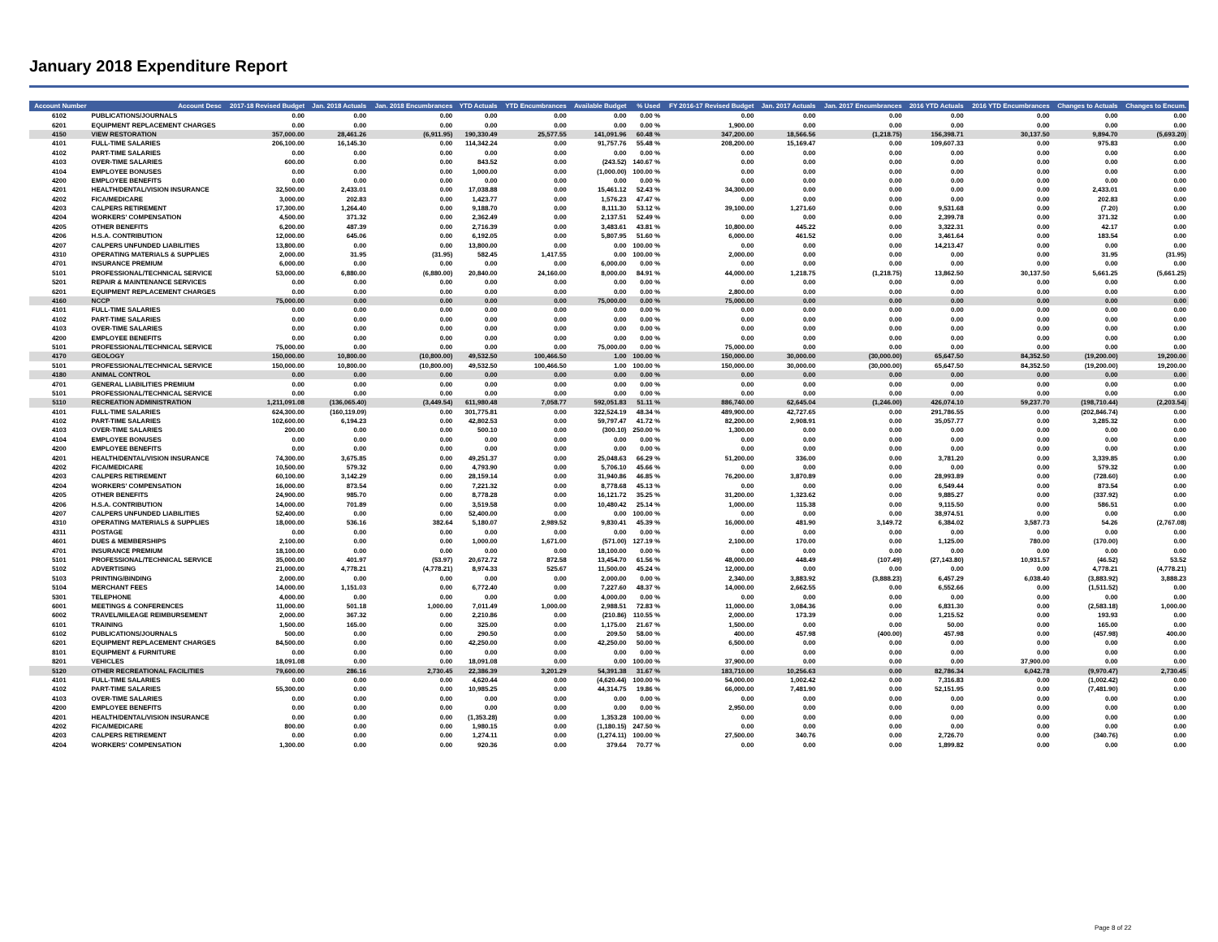January 2018 Expenditure Report
| Account Number | Account Desc | 2017-18 Revised Budget | Jan. 2018 Actuals | Jan. 2018 Encumbrances | YTD Actuals | YTD Encumbrances | Available Budget | % Used | FY 2016-17 Revised Budget | Jan. 2017 Actuals | Jan. 2017 Encumbrances | 2016 YTD Actuals | 2016 YTD Encumbrances | Changes to Actuals | Changes to Encum. |
| --- | --- | --- | --- | --- | --- | --- | --- | --- | --- | --- | --- | --- | --- | --- | --- |
| 6102 | PUBLICATIONS/JOURNALS | 0.00 | 0.00 | 0.00 | 0.00 | 0.00 | 0.00 | 0.00 % | 0.00 | 0.00 | 0.00 | 0.00 | 0.00 | 0.00 | 0.00 |
| 6201 | EQUIPMENT REPLACEMENT CHARGES | 0.00 | 0.00 | 0.00 | 0.00 | 0.00 | 0.00 | 0.00 % | 1,900.00 | 0.00 | 0.00 | 0.00 | 0.00 | 0.00 | 0.00 |
| 4150 | VIEW RESTORATION | 357,000.00 | 28,461.26 | (6,911.95) | 190,330.49 | 25,577.55 | 141,091.96 | 60.48 % | 347,200.00 | 18,566.56 | (1,218.75) | 156,398.71 | 30,137.50 | 9,894.70 | (5,693.20) |
| 4101 | FULL-TIME SALARIES | 206,100.00 | 16,145.30 | 0.00 | 114,342.24 | 0.00 | 91,757.76 | 55.48 % | 208,200.00 | 15,169.47 | 0.00 | 109,607.33 | 0.00 | 975.83 | 0.00 |
| 4102 | PART-TIME SALARIES | 0.00 | 0.00 | 0.00 | 0.00 | 0.00 | 0.00 | 0.00 % | 0.00 | 0.00 | 0.00 | 0.00 | 0.00 | 0.00 | 0.00 |
| 4103 | OVER-TIME SALARIES | 600.00 | 0.00 | 0.00 | 843.52 | 0.00 | (243.52) | 140.67 % | 0.00 | 0.00 | 0.00 | 0.00 | 0.00 | 0.00 | 0.00 |
| 4104 | EMPLOYEE BONUSES | 0.00 | 0.00 | 0.00 | 1,000.00 | 0.00 | (1,000.00) | 100.00 % | 0.00 | 0.00 | 0.00 | 0.00 | 0.00 | 0.00 | 0.00 |
| 4200 | EMPLOYEE BENEFITS | 0.00 | 0.00 | 0.00 | 0.00 | 0.00 | 0.00 | 0.00 % | 0.00 | 0.00 | 0.00 | 0.00 | 0.00 | 0.00 | 0.00 |
| 4201 | HEALTH/DENTAL/VISION INSURANCE | 32,500.00 | 2,433.01 | 0.00 | 17,038.88 | 0.00 | 15,461.12 | 52.43 % | 34,300.00 | 0.00 | 0.00 | 0.00 | 0.00 | 2,433.01 | 0.00 |
| 4202 | FICA/MEDICARE | 3,000.00 | 202.83 | 0.00 | 1,423.77 | 0.00 | 1,576.23 | 47.47 % | 0.00 | 0.00 | 0.00 | 0.00 | 0.00 | 202.83 | 0.00 |
| 4203 | CALPERS RETIREMENT | 17,300.00 | 1,264.40 | 0.00 | 9,188.70 | 0.00 | 8,111.30 | 53.12 % | 39,100.00 | 1,271.60 | 0.00 | 9,531.68 | 0.00 | (7.20) | 0.00 |
| 4204 | WORKERS' COMPENSATION | 4,500.00 | 371.32 | 0.00 | 2,362.49 | 0.00 | 2,137.51 | 52.49 % | 0.00 | 0.00 | 0.00 | 2,399.78 | 0.00 | 371.32 | 0.00 |
| 4205 | OTHER BENEFITS | 6,200.00 | 487.39 | 0.00 | 2,716.39 | 0.00 | 3,483.61 | 43.81 % | 10,800.00 | 445.22 | 0.00 | 3,322.31 | 0.00 | 42.17 | 0.00 |
| 4206 | H.S.A. CONTRIBUTION | 12,000.00 | 645.06 | 0.00 | 6,192.05 | 0.00 | 5,807.95 | 51.60 % | 6,000.00 | 461.52 | 0.00 | 3,461.64 | 0.00 | 183.54 | 0.00 |
| 4207 | CALPERS UNFUNDED LIABILITIES | 13,800.00 | 0.00 | 0.00 | 13,800.00 | 0.00 | 0.00 | 100.00 % | 0.00 | 0.00 | 0.00 | 14,213.47 | 0.00 | 0.00 | 0.00 |
| 4310 | OPERATING MATERIALS & SUPPLIES | 2,000.00 | 31.95 | (31.95) | 582.45 | 1,417.55 | 0.00 | 100.00 % | 2,000.00 | 0.00 | 0.00 | 0.00 | 0.00 | 31.95 | (31.95) |
| 4701 | INSURANCE PREMIUM | 6,000.00 | 0.00 | 0.00 | 0.00 | 0.00 | 6,000.00 | 0.00 % | 0.00 | 0.00 | 0.00 | 0.00 | 0.00 | 0.00 | 0.00 |
| 5101 | PROFESSIONAL/TECHNICAL SERVICE | 53,000.00 | 6,880.00 | (6,880.00) | 20,840.00 | 24,160.00 | 8,000.00 | 84.91 % | 44,000.00 | 1,218.75 | (1,218.75) | 13,862.50 | 30,137.50 | 5,661.25 | (5,661.25) |
| 5201 | REPAIR & MAINTENANCE SERVICES | 0.00 | 0.00 | 0.00 | 0.00 | 0.00 | 0.00 | 0.00 % | 0.00 | 0.00 | 0.00 | 0.00 | 0.00 | 0.00 | 0.00 |
| 6201 | EQUIPMENT REPLACEMENT CHARGES | 0.00 | 0.00 | 0.00 | 0.00 | 0.00 | 0.00 | 0.00 % | 2,800.00 | 0.00 | 0.00 | 0.00 | 0.00 | 0.00 | 0.00 |
| 4160 | NCCP | 75,000.00 | 0.00 | 0.00 | 0.00 | 0.00 | 75,000.00 | 0.00 % | 75,000.00 | 0.00 | 0.00 | 0.00 | 0.00 | 0.00 | 0.00 |
| 4101 | FULL-TIME SALARIES | 0.00 | 0.00 | 0.00 | 0.00 | 0.00 | 0.00 | 0.00 % | 0.00 | 0.00 | 0.00 | 0.00 | 0.00 | 0.00 | 0.00 |
| 4102 | PART-TIME SALARIES | 0.00 | 0.00 | 0.00 | 0.00 | 0.00 | 0.00 | 0.00 % | 0.00 | 0.00 | 0.00 | 0.00 | 0.00 | 0.00 | 0.00 |
| 4103 | OVER-TIME SALARIES | 0.00 | 0.00 | 0.00 | 0.00 | 0.00 | 0.00 | 0.00 % | 0.00 | 0.00 | 0.00 | 0.00 | 0.00 | 0.00 | 0.00 |
| 4200 | EMPLOYEE BENEFITS | 0.00 | 0.00 | 0.00 | 0.00 | 0.00 | 0.00 | 0.00 % | 0.00 | 0.00 | 0.00 | 0.00 | 0.00 | 0.00 | 0.00 |
| 5101 | PROFESSIONAL/TECHNICAL SERVICE | 75,000.00 | 0.00 | 0.00 | 0.00 | 0.00 | 75,000.00 | 0.00 % | 75,000.00 | 0.00 | 0.00 | 0.00 | 0.00 | 0.00 | 0.00 |
| 4170 | GEOLOGY | 150,000.00 | 10,800.00 | (10,800.00) | 49,532.50 | 100,466.50 | 1.00 | 100.00 % | 150,000.00 | 30,000.00 | (30,000.00) | 65,647.50 | 84,352.50 | (19,200.00) | 19,200.00 |
| 5101 | PROFESSIONAL/TECHNICAL SERVICE | 150,000.00 | 10,800.00 | (10,800.00) | 49,532.50 | 100,466.50 | 1.00 | 100.00 % | 150,000.00 | 30,000.00 | (30,000.00) | 65,647.50 | 84,352.50 | (19,200.00) | 19,200.00 |
| 4180 | ANIMAL CONTROL | 0.00 | 0.00 | 0.00 | 0.00 | 0.00 | 0.00 | 0.00 % | 0.00 | 0.00 | 0.00 | 0.00 | 0.00 | 0.00 | 0.00 |
| 4701 | GENERAL LIABILITIES PREMIUM | 0.00 | 0.00 | 0.00 | 0.00 | 0.00 | 0.00 | 0.00 % | 0.00 | 0.00 | 0.00 | 0.00 | 0.00 | 0.00 | 0.00 |
| 5101 | PROFESSIONAL/TECHNICAL SERVICE | 0.00 | 0.00 | 0.00 | 0.00 | 0.00 | 0.00 | 0.00 % | 0.00 | 0.00 | 0.00 | 0.00 | 0.00 | 0.00 | 0.00 |
| 5110 | RECREATION ADMINISTRATION | 1,211,091.08 | (136,065.40) | (3,449.54) | 611,980.48 | 7,058.77 | 592,051.83 | 51.11 % | 886,740.00 | 62,645.04 | (1,246.00) | 426,074.10 | 59,237.70 | (198,710.44) | (2,203.54) |
| 4101 | FULL-TIME SALARIES | 624,300.00 | (160,119.09) | 0.00 | 301,775.81 | 0.00 | 322,524.19 | 48.34 % | 489,900.00 | 42,727.65 | 0.00 | 291,786.55 | 0.00 | (202,846.74) | 0.00 |
| 4102 | PART-TIME SALARIES | 102,600.00 | 6,194.23 | 0.00 | 42,802.53 | 0.00 | 59,797.47 | 41.72 % | 82,200.00 | 2,908.91 | 0.00 | 35,057.77 | 0.00 | 3,285.32 | 0.00 |
| 4103 | OVER-TIME SALARIES | 200.00 | 0.00 | 0.00 | 500.10 | 0.00 | (300.10) | 250.00 % | 1,300.00 | 0.00 | 0.00 | 0.00 | 0.00 | 0.00 | 0.00 |
| 4104 | EMPLOYEE BONUSES | 0.00 | 0.00 | 0.00 | 0.00 | 0.00 | 0.00 | 0.00 % | 0.00 | 0.00 | 0.00 | 0.00 | 0.00 | 0.00 | 0.00 |
| 4200 | EMPLOYEE BENEFITS | 0.00 | 0.00 | 0.00 | 0.00 | 0.00 | 0.00 | 0.00 % | 0.00 | 0.00 | 0.00 | 0.00 | 0.00 | 0.00 | 0.00 |
| 4201 | HEALTH/DENTAL/VISION INSURANCE | 74,300.00 | 3,675.85 | 0.00 | 49,251.37 | 0.00 | 25,048.63 | 66.29 % | 51,200.00 | 336.00 | 0.00 | 3,781.20 | 0.00 | 3,339.85 | 0.00 |
| 4202 | FICA/MEDICARE | 10,500.00 | 579.32 | 0.00 | 4,793.90 | 0.00 | 5,706.10 | 45.66 % | 0.00 | 0.00 | 0.00 | 0.00 | 0.00 | 579.32 | 0.00 |
| 4203 | CALPERS RETIREMENT | 60,100.00 | 3,142.29 | 0.00 | 28,159.14 | 0.00 | 31,940.86 | 46.85 % | 76,200.00 | 3,870.89 | 0.00 | 28,993.89 | 0.00 | (728.60) | 0.00 |
| 4204 | WORKERS' COMPENSATION | 16,000.00 | 873.54 | 0.00 | 7,221.32 | 0.00 | 8,778.68 | 45.13 % | 0.00 | 0.00 | 0.00 | 6,549.44 | 0.00 | 873.54 | 0.00 |
| 4205 | OTHER BENEFITS | 24,900.00 | 985.70 | 0.00 | 8,778.28 | 0.00 | 16,121.72 | 35.25 % | 31,200.00 | 1,323.62 | 0.00 | 9,885.27 | 0.00 | (337.92) | 0.00 |
| 4206 | H.S.A. CONTRIBUTION | 14,000.00 | 701.89 | 0.00 | 3,519.58 | 0.00 | 10,480.42 | 25.14 % | 1,000.00 | 115.38 | 0.00 | 9,115.50 | 0.00 | 586.51 | 0.00 |
| 4207 | CALPERS UNFUNDED LIABILITIES | 52,400.00 | 0.00 | 0.00 | 52,400.00 | 0.00 | 0.00 | 100.00 % | 0.00 | 0.00 | 0.00 | 38,974.51 | 0.00 | 0.00 | 0.00 |
| 4310 | OPERATING MATERIALS & SUPPLIES | 18,000.00 | 536.16 | 382.64 | 5,180.07 | 2,989.52 | 9,830.41 | 45.39 % | 16,000.00 | 481.90 | 3,149.72 | 6,384.02 | 3,587.73 | 54.26 | (2,767.08) |
| 4311 | POSTAGE | 0.00 | 0.00 | 0.00 | 0.00 | 0.00 | 0.00 | 0.00 % | 0.00 | 0.00 | 0.00 | 0.00 | 0.00 | 0.00 | 0.00 |
| 4601 | DUES & MEMBERSHIPS | 2,100.00 | 0.00 | 0.00 | 1,000.00 | 1,671.00 | (571.00) | 127.19 % | 2,100.00 | 170.00 | 0.00 | 1,125.00 | 780.00 | (170.00) | 0.00 |
| 4701 | INSURANCE PREMIUM | 18,100.00 | 0.00 | 0.00 | 0.00 | 0.00 | 18,100.00 | 0.00 % | 0.00 | 0.00 | 0.00 | 0.00 | 0.00 | 0.00 | 0.00 |
| 5101 | PROFESSIONAL/TECHNICAL SERVICE | 35,000.00 | 401.97 | (53.97) | 20,672.72 | 872.58 | 13,454.70 | 61.56 % | 48,000.00 | 448.49 | (107.49) | (27,143.80) | 10,931.57 | (46.52) | 53.52 |
| 5102 | ADVERTISING | 21,000.00 | 4,778.21 | (4,778.21) | 8,974.33 | 525.67 | 11,500.00 | 45.24 % | 12,000.00 | 0.00 | 0.00 | 0.00 | 0.00 | 4,778.21 | (4,778.21) |
| 5103 | PRINTING/BINDING | 2,000.00 | 0.00 | 0.00 | 0.00 | 0.00 | 2,000.00 | 0.00 % | 2,340.00 | 3,883.92 | (3,888.23) | 6,457.29 | 6,038.40 | (3,883.92) | 3,888.23 |
| 5104 | MERCHANT FEES | 14,000.00 | 1,151.03 | 0.00 | 6,772.40 | 0.00 | 7,227.60 | 48.37 % | 14,000.00 | 2,662.55 | 0.00 | 6,552.66 | 0.00 | (1,511.52) | 0.00 |
| 5301 | TELEPHONE | 4,000.00 | 0.00 | 0.00 | 0.00 | 0.00 | 4,000.00 | 0.00 % | 0.00 | 0.00 | 0.00 | 0.00 | 0.00 | 0.00 | 0.00 |
| 6001 | MEETINGS & CONFERENCES | 11,000.00 | 501.18 | 1,000.00 | 7,011.49 | 1,000.00 | 2,988.51 | 72.83 % | 11,000.00 | 3,084.36 | 0.00 | 6,831.30 | 0.00 | (2,583.18) | 1,000.00 |
| 6002 | TRAVEL/MILEAGE REIMBURSEMENT | 2,000.00 | 367.32 | 0.00 | 2,210.86 | 0.00 | (210.86) | 110.55 % | 2,000.00 | 173.39 | 0.00 | 1,215.52 | 0.00 | 193.93 | 0.00 |
| 6101 | TRAINING | 1,500.00 | 165.00 | 0.00 | 325.00 | 0.00 | 1,175.00 | 21.67 % | 1,500.00 | 0.00 | 0.00 | 50.00 | 0.00 | 165.00 | 0.00 |
| 6102 | PUBLICATIONS/JOURNALS | 500.00 | 0.00 | 0.00 | 290.50 | 0.00 | 209.50 | 58.00 % | 400.00 | 457.98 | (400.00) | 457.98 | 0.00 | (457.98) | 400.00 |
| 6201 | EQUIPMENT REPLACEMENT CHARGES | 84,500.00 | 0.00 | 0.00 | 42,250.00 | 0.00 | 42,250.00 | 50.00 % | 6,500.00 | 0.00 | 0.00 | 0.00 | 0.00 | 0.00 | 0.00 |
| 8101 | EQUIPMENT & FURNITURE | 0.00 | 0.00 | 0.00 | 0.00 | 0.00 | 0.00 | 0.00 % | 0.00 | 0.00 | 0.00 | 0.00 | 0.00 | 0.00 | 0.00 |
| 8201 | VEHICLES | 18,091.08 | 0.00 | 0.00 | 18,091.08 | 0.00 | 0.00 | 100.00 % | 37,900.00 | 0.00 | 0.00 | 0.00 | 37,900.00 | 0.00 | 0.00 |
| 5120 | OTHER RECREATIONAL FACILITIES | 79,600.00 | 286.16 | 2,730.45 | 22,386.39 | 3,201.29 | 54,391.38 | 31.67 % | 183,710.00 | 10,256.63 | 0.00 | 82,786.34 | 6,042.78 | (9,970.47) | 2,730.45 |
| 4101 | FULL-TIME SALARIES | 0.00 | 0.00 | 0.00 | 4,620.44 | 0.00 | (4,620.44) | 100.00 % | 54,000.00 | 1,002.42 | 0.00 | 7,316.83 | 0.00 | (1,002.42) | 0.00 |
| 4102 | PART-TIME SALARIES | 55,300.00 | 0.00 | 0.00 | 10,985.25 | 0.00 | 44,314.75 | 19.86 % | 66,000.00 | 7,481.90 | 0.00 | 52,151.95 | 0.00 | (7,481.90) | 0.00 |
| 4103 | OVER-TIME SALARIES | 0.00 | 0.00 | 0.00 | 0.00 | 0.00 | 0.00 | 0.00 % | 0.00 | 0.00 | 0.00 | 0.00 | 0.00 | 0.00 | 0.00 |
| 4200 | EMPLOYEE BENEFITS | 0.00 | 0.00 | 0.00 | 0.00 | 0.00 | 0.00 | 0.00 % | 2,950.00 | 0.00 | 0.00 | 0.00 | 0.00 | 0.00 | 0.00 |
| 4201 | HEALTH/DENTAL/VISION INSURANCE | 0.00 | 0.00 | 0.00 | (1,353.28) | 0.00 | 1,353.28 | 100.00 % | 0.00 | 0.00 | 0.00 | 0.00 | 0.00 | 0.00 | 0.00 |
| 4202 | FICA/MEDICARE | 800.00 | 0.00 | 0.00 | 1,980.15 | 0.00 | (1,180.15) | 247.50 % | 0.00 | 0.00 | 0.00 | 0.00 | 0.00 | 0.00 | 0.00 |
| 4203 | CALPERS RETIREMENT | 0.00 | 0.00 | 0.00 | 1,274.11 | 0.00 | (1,274.11) | 100.00 % | 27,500.00 | 340.76 | 0.00 | 2,726.70 | 0.00 | (340.76) | 0.00 |
| 4204 | WORKERS' COMPENSATION | 1,300.00 | 0.00 | 0.00 | 920.36 | 0.00 | 379.64 | 70.77 % | 0.00 | 0.00 | 0.00 | 1,899.82 | 0.00 | 0.00 | 0.00 |
Page 8 of 22